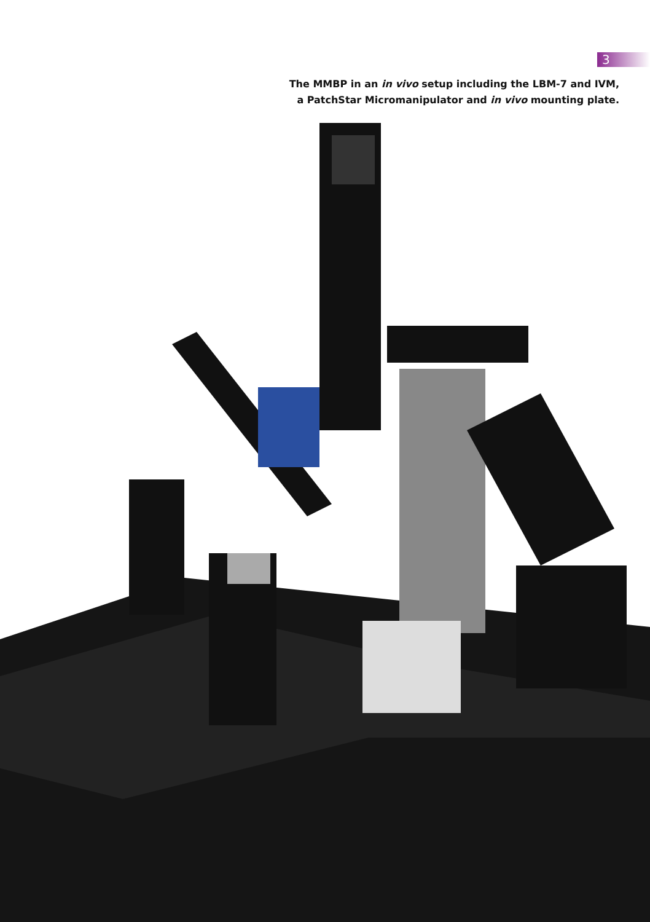3
The MMBP in an in vivo setup including the LBM-7 and IVM,
a PatchStar Micromanipulator and in vivo mounting plate.